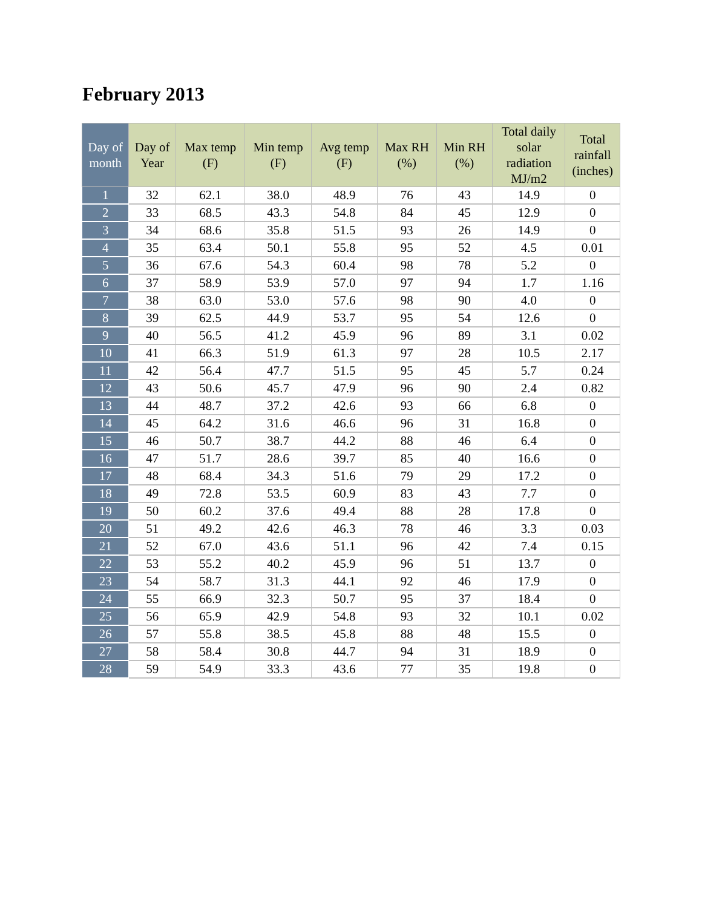February 2013
| Day of month | Day of Year | Max temp (F) | Min temp (F) | Avg temp (F) | Max RH (%) | Min RH (%) | Total daily solar radiation MJ/m2 | Total rainfall (inches) |
| --- | --- | --- | --- | --- | --- | --- | --- | --- |
| 1 | 32 | 62.1 | 38.0 | 48.9 | 76 | 43 | 14.9 | 0 |
| 2 | 33 | 68.5 | 43.3 | 54.8 | 84 | 45 | 12.9 | 0 |
| 3 | 34 | 68.6 | 35.8 | 51.5 | 93 | 26 | 14.9 | 0 |
| 4 | 35 | 63.4 | 50.1 | 55.8 | 95 | 52 | 4.5 | 0.01 |
| 5 | 36 | 67.6 | 54.3 | 60.4 | 98 | 78 | 5.2 | 0 |
| 6 | 37 | 58.9 | 53.9 | 57.0 | 97 | 94 | 1.7 | 1.16 |
| 7 | 38 | 63.0 | 53.0 | 57.6 | 98 | 90 | 4.0 | 0 |
| 8 | 39 | 62.5 | 44.9 | 53.7 | 95 | 54 | 12.6 | 0 |
| 9 | 40 | 56.5 | 41.2 | 45.9 | 96 | 89 | 3.1 | 0.02 |
| 10 | 41 | 66.3 | 51.9 | 61.3 | 97 | 28 | 10.5 | 2.17 |
| 11 | 42 | 56.4 | 47.7 | 51.5 | 95 | 45 | 5.7 | 0.24 |
| 12 | 43 | 50.6 | 45.7 | 47.9 | 96 | 90 | 2.4 | 0.82 |
| 13 | 44 | 48.7 | 37.2 | 42.6 | 93 | 66 | 6.8 | 0 |
| 14 | 45 | 64.2 | 31.6 | 46.6 | 96 | 31 | 16.8 | 0 |
| 15 | 46 | 50.7 | 38.7 | 44.2 | 88 | 46 | 6.4 | 0 |
| 16 | 47 | 51.7 | 28.6 | 39.7 | 85 | 40 | 16.6 | 0 |
| 17 | 48 | 68.4 | 34.3 | 51.6 | 79 | 29 | 17.2 | 0 |
| 18 | 49 | 72.8 | 53.5 | 60.9 | 83 | 43 | 7.7 | 0 |
| 19 | 50 | 60.2 | 37.6 | 49.4 | 88 | 28 | 17.8 | 0 |
| 20 | 51 | 49.2 | 42.6 | 46.3 | 78 | 46 | 3.3 | 0.03 |
| 21 | 52 | 67.0 | 43.6 | 51.1 | 96 | 42 | 7.4 | 0.15 |
| 22 | 53 | 55.2 | 40.2 | 45.9 | 96 | 51 | 13.7 | 0 |
| 23 | 54 | 58.7 | 31.3 | 44.1 | 92 | 46 | 17.9 | 0 |
| 24 | 55 | 66.9 | 32.3 | 50.7 | 95 | 37 | 18.4 | 0 |
| 25 | 56 | 65.9 | 42.9 | 54.8 | 93 | 32 | 10.1 | 0.02 |
| 26 | 57 | 55.8 | 38.5 | 45.8 | 88 | 48 | 15.5 | 0 |
| 27 | 58 | 58.4 | 30.8 | 44.7 | 94 | 31 | 18.9 | 0 |
| 28 | 59 | 54.9 | 33.3 | 43.6 | 77 | 35 | 19.8 | 0 |